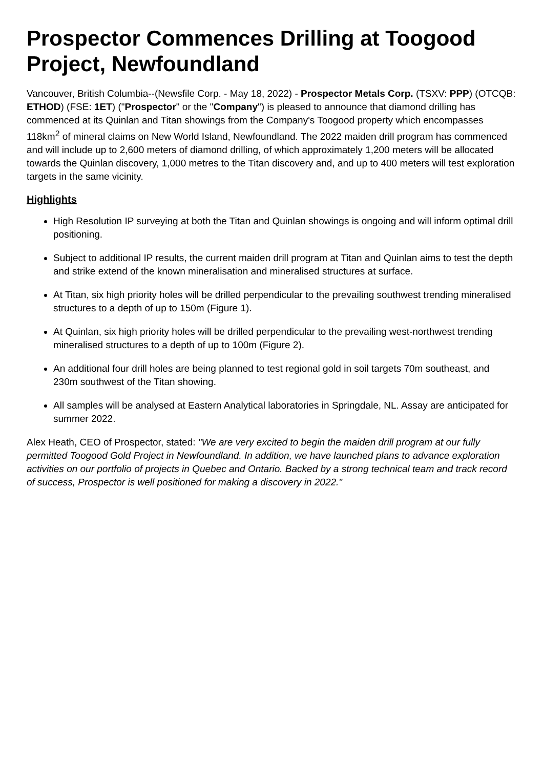Prospector Commences Drilling at Toogood Project, Newfoundland
Vancouver, British Columbia--(Newsfile Corp. - May 18, 2022) - Prospector Metals Corp. (TSXV: PPP) (OTCQB: ETHOD) (FSE: 1ET) ("Prospector" or the "Company") is pleased to announce that diamond drilling has commenced at its Quinlan and Titan showings from the Company's Toogood property which encompasses 118km<sup>2</sup> of mineral claims on New World Island, Newfoundland. The 2022 maiden drill program has commenced and will include up to 2,600 meters of diamond drilling, of which approximately 1,200 meters will be allocated towards the Quinlan discovery, 1,000 metres to the Titan discovery and, and up to 400 meters will test exploration targets in the same vicinity.
Highlights
High Resolution IP surveying at both the Titan and Quinlan showings is ongoing and will inform optimal drill positioning.
Subject to additional IP results, the current maiden drill program at Titan and Quinlan aims to test the depth and strike extend of the known mineralisation and mineralised structures at surface.
At Titan, six high priority holes will be drilled perpendicular to the prevailing southwest trending mineralised structures to a depth of up to 150m (Figure 1).
At Quinlan, six high priority holes will be drilled perpendicular to the prevailing west-northwest trending mineralised structures to a depth of up to 100m (Figure 2).
An additional four drill holes are being planned to test regional gold in soil targets 70m southeast, and 230m southwest of the Titan showing.
All samples will be analysed at Eastern Analytical laboratories in Springdale, NL. Assay are anticipated for summer 2022.
Alex Heath, CEO of Prospector, stated: "We are very excited to begin the maiden drill program at our fully permitted Toogood Gold Project in Newfoundland. In addition, we have launched plans to advance exploration activities on our portfolio of projects in Quebec and Ontario. Backed by a strong technical team and track record of success, Prospector is well positioned for making a discovery in 2022."